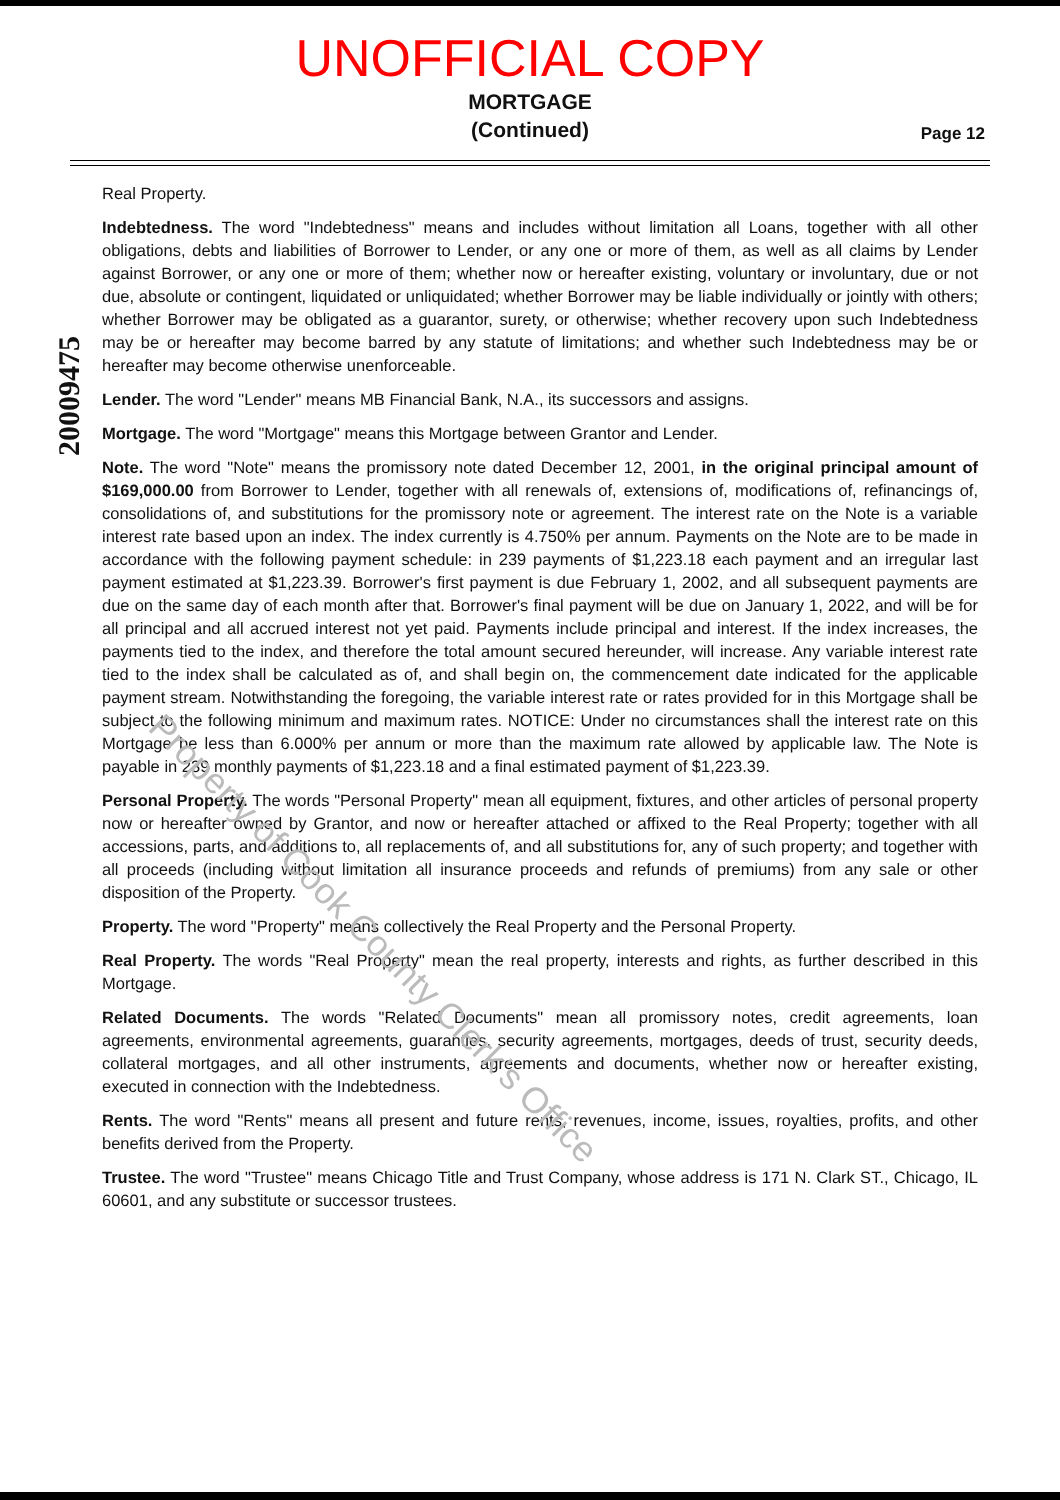UNOFFICIAL COPY
MORTGAGE
(Continued)
Page 12
Real Property.
Indebtedness. The word "Indebtedness" means and includes without limitation all Loans, together with all other obligations, debts and liabilities of Borrower to Lender, or any one or more of them, as well as all claims by Lender against Borrower, or any one or more of them; whether now or hereafter existing, voluntary or involuntary, due or not due, absolute or contingent, liquidated or unliquidated; whether Borrower may be liable individually or jointly with others; whether Borrower may be obligated as a guarantor, surety, or otherwise; whether recovery upon such Indebtedness may be or hereafter may become barred by any statute of limitations; and whether such Indebtedness may be or hereafter may become otherwise unenforceable.
Lender. The word "Lender" means MB Financial Bank, N.A., its successors and assigns.
Mortgage. The word "Mortgage" means this Mortgage between Grantor and Lender.
Note. The word "Note" means the promissory note dated December 12, 2001, in the original principal amount of $169,000.00 from Borrower to Lender, together with all renewals of, extensions of, modifications of, refinancings of, consolidations of, and substitutions for the promissory note or agreement. The interest rate on the Note is a variable interest rate based upon an index. The index currently is 4.750% per annum. Payments on the Note are to be made in accordance with the following payment schedule: in 239 payments of $1,223.18 each payment and an irregular last payment estimated at $1,223.39. Borrower's first payment is due February 1, 2002, and all subsequent payments are due on the same day of each month after that. Borrower's final payment will be due on January 1, 2022, and will be for all principal and all accrued interest not yet paid. Payments include principal and interest. If the index increases, the payments tied to the index, and therefore the total amount secured hereunder, will increase. Any variable interest rate tied to the index shall be calculated as of, and shall begin on, the commencement date indicated for the applicable payment stream. Notwithstanding the foregoing, the variable interest rate or rates provided for in this Mortgage shall be subject to the following minimum and maximum rates. NOTICE: Under no circumstances shall the interest rate on this Mortgage be less than 6.000% per annum or more than the maximum rate allowed by applicable law. The Note is payable in 239 monthly payments of $1,223.18 and a final estimated payment of $1,223.39.
Personal Property. The words "Personal Property" mean all equipment, fixtures, and other articles of personal property now or hereafter owned by Grantor, and now or hereafter attached or affixed to the Real Property; together with all accessions, parts, and additions to, all replacements of, and all substitutions for, any of such property; and together with all proceeds (including without limitation all insurance proceeds and refunds of premiums) from any sale or other disposition of the Property.
Property. The word "Property" means collectively the Real Property and the Personal Property.
Real Property. The words "Real Property" mean the real property, interests and rights, as further described in this Mortgage.
Related Documents. The words "Related Documents" mean all promissory notes, credit agreements, loan agreements, environmental agreements, guaranties, security agreements, mortgages, deeds of trust, security deeds, collateral mortgages, and all other instruments, agreements and documents, whether now or hereafter existing, executed in connection with the Indebtedness.
Rents. The word "Rents" means all present and future rents, revenues, income, issues, royalties, profits, and other benefits derived from the Property.
Trustee. The word "Trustee" means Chicago Title and Trust Company, whose address is 171 N. Clark ST., Chicago, IL 60601, and any substitute or successor trustees.
20009475
Property of Cook County Clerk's Office